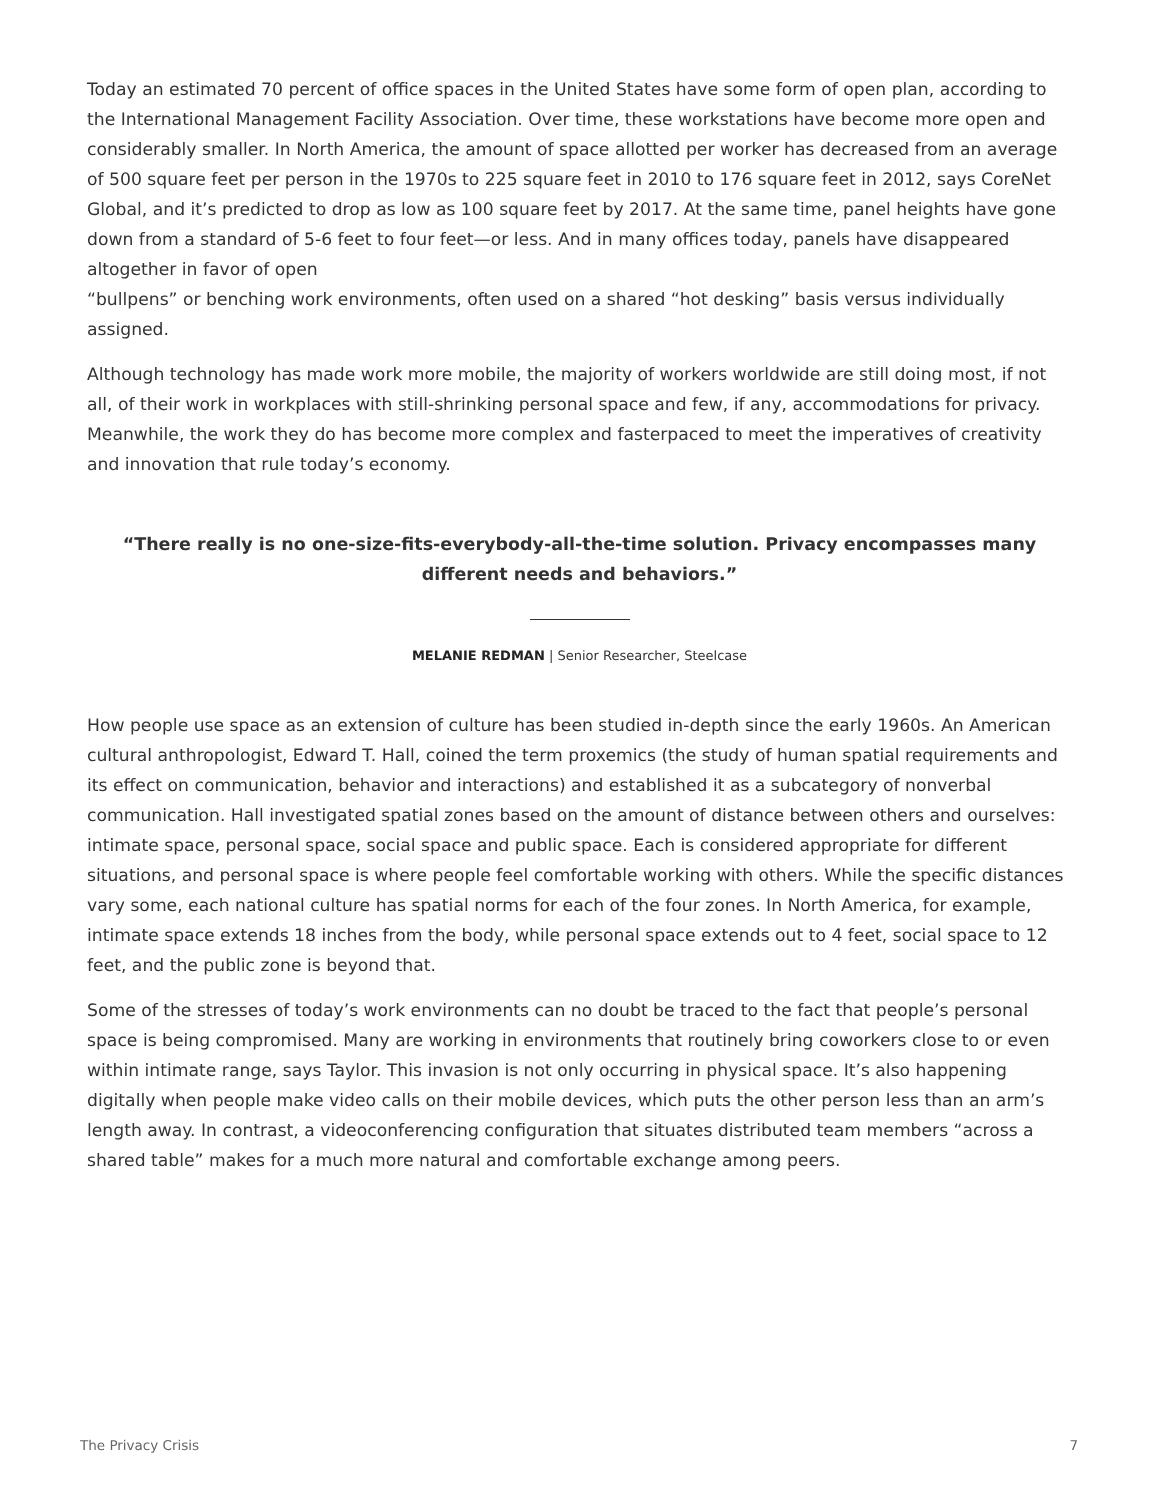Today an estimated 70 percent of office spaces in the United States have some form of open plan, according to the International Management Facility Association. Over time, these workstations have become more open and considerably smaller. In North America, the amount of space allotted per worker has decreased from an average of 500 square feet per person in the 1970s to 225 square feet in 2010 to 176 square feet in 2012, says CoreNet Global, and it’s predicted to drop as low as 100 square feet by 2017. At the same time, panel heights have gone down from a standard of 5-6 feet to four feet—or less. And in many offices today, panels have disappeared altogether in favor of open
“bullpens” or benching work environments, often used on a shared “hot desking” basis versus individually assigned.
Although technology has made work more mobile, the majority of workers worldwide are still doing most, if not all, of their work in workplaces with still-shrinking personal space and few, if any, accommodations for privacy. Meanwhile, the work they do has become more complex and fasterpaced to meet the imperatives of creativity and innovation that rule today’s economy.
“There really is no one-size-fits-everybody-all-the-time solution. Privacy encompasses many different needs and behaviors.”
MELANIE REDMAN | Senior Researcher, Steelcase
How people use space as an extension of culture has been studied in-depth since the early 1960s. An American cultural anthropologist, Edward T. Hall, coined the term proxemics (the study of human spatial requirements and its effect on communication, behavior and interactions) and established it as a subcategory of nonverbal communication. Hall investigated spatial zones based on the amount of distance between others and ourselves: intimate space, personal space, social space and public space. Each is considered appropriate for different situations, and personal space is where people feel comfortable working with others. While the specific distances vary some, each national culture has spatial norms for each of the four zones. In North America, for example, intimate space extends 18 inches from the body, while personal space extends out to 4 feet, social space to 12 feet, and the public zone is beyond that.
Some of the stresses of today’s work environments can no doubt be traced to the fact that people’s personal space is being compromised. Many are working in environments that routinely bring coworkers close to or even within intimate range, says Taylor. This invasion is not only occurring in physical space. It’s also happening digitally when people make video calls on their mobile devices, which puts the other person less than an arm’s length away. In contrast, a videoconferencing configuration that situates distributed team members “across a shared table” makes for a much more natural and comfortable exchange among peers.
The Privacy Crisis 7